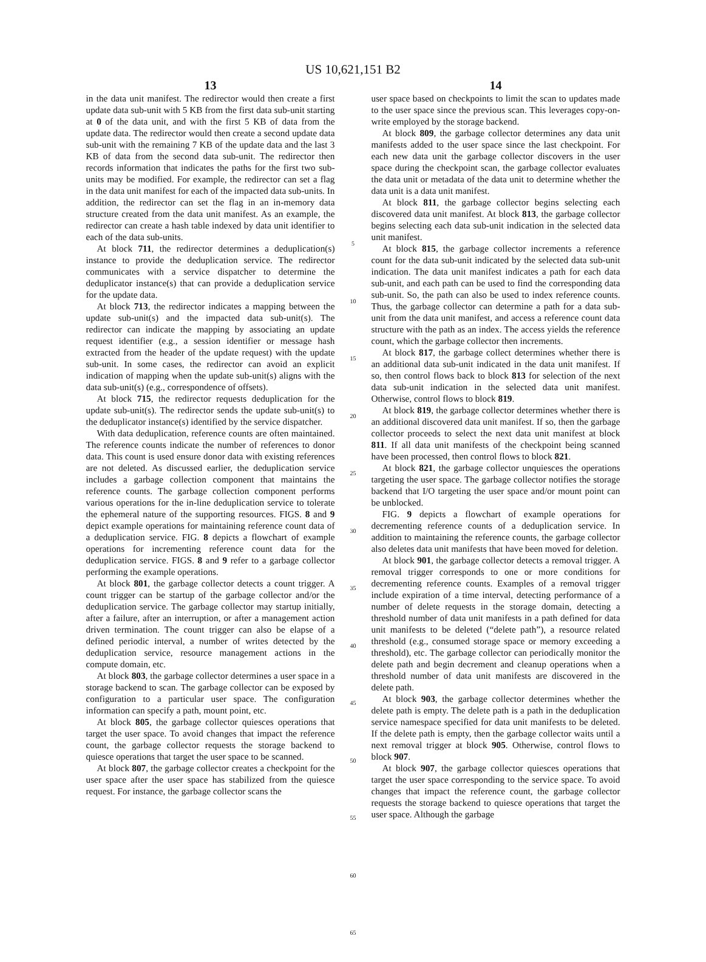US 10,621,151 B2
13
in the data unit manifest. The redirector would then create a first update data sub-unit with 5 KB from the first data sub-unit starting at 0 of the data unit, and with the first 5 KB of data from the update data. The redirector would then create a second update data sub-unit with the remaining 7 KB of the update data and the last 3 KB of data from the second data sub-unit. The redirector then records information that indicates the paths for the first two sub-units may be modified. For example, the redirector can set a flag in the data unit manifest for each of the impacted data sub-units. In addition, the redirector can set the flag in an in-memory data structure created from the data unit manifest. As an example, the redirector can create a hash table indexed by data unit identifier to each of the data sub-units.
At block 711, the redirector determines a deduplication(s) instance to provide the deduplication service. The redirector communicates with a service dispatcher to determine the deduplicator instance(s) that can provide a deduplication service for the update data.
At block 713, the redirector indicates a mapping between the update sub-unit(s) and the impacted data sub-unit(s). The redirector can indicate the mapping by associating an update request identifier (e.g., a session identifier or message hash extracted from the header of the update request) with the update sub-unit. In some cases, the redirector can avoid an explicit indication of mapping when the update sub-unit(s) aligns with the data sub-unit(s) (e.g., correspondence of offsets).
At block 715, the redirector requests deduplication for the update sub-unit(s). The redirector sends the update sub-unit(s) to the deduplicator instance(s) identified by the service dispatcher.
With data deduplication, reference counts are often maintained. The reference counts indicate the number of references to donor data. This count is used ensure donor data with existing references are not deleted. As discussed earlier, the deduplication service includes a garbage collection component that maintains the reference counts. The garbage collection component performs various operations for the in-line deduplication service to tolerate the ephemeral nature of the supporting resources. FIGS. 8 and 9 depict example operations for maintaining reference count data of a deduplication service. FIG. 8 depicts a flowchart of example operations for incrementing reference count data for the deduplication service. FIGS. 8 and 9 refer to a garbage collector performing the example operations.
At block 801, the garbage collector detects a count trigger. A count trigger can be startup of the garbage collector and/or the deduplication service. The garbage collector may startup initially, after a failure, after an interruption, or after a management action driven termination. The count trigger can also be elapse of a defined periodic interval, a number of writes detected by the deduplication service, resource management actions in the compute domain, etc.
At block 803, the garbage collector determines a user space in a storage backend to scan. The garbage collector can be exposed by configuration to a particular user space. The configuration information can specify a path, mount point, etc.
At block 805, the garbage collector quiesces operations that target the user space. To avoid changes that impact the reference count, the garbage collector requests the storage backend to quiesce operations that target the user space to be scanned.
At block 807, the garbage collector creates a checkpoint for the user space after the user space has stabilized from the quiesce request. For instance, the garbage collector scans the
5
10
15
20
25
30
35
40
45
50
55
60
65
14
user space based on checkpoints to limit the scan to updates made to the user space since the previous scan. This leverages copy-on-write employed by the storage backend.
At block 809, the garbage collector determines any data unit manifests added to the user space since the last checkpoint. For each new data unit the garbage collector discovers in the user space during the checkpoint scan, the garbage collector evaluates the data unit or metadata of the data unit to determine whether the data unit is a data unit manifest.
At block 811, the garbage collector begins selecting each discovered data unit manifest. At block 813, the garbage collector begins selecting each data sub-unit indication in the selected data unit manifest.
At block 815, the garbage collector increments a reference count for the data sub-unit indicated by the selected data sub-unit indication. The data unit manifest indicates a path for each data sub-unit, and each path can be used to find the corresponding data sub-unit. So, the path can also be used to index reference counts. Thus, the garbage collector can determine a path for a data sub-unit from the data unit manifest, and access a reference count data structure with the path as an index. The access yields the reference count, which the garbage collector then increments.
At block 817, the garbage collect determines whether there is an additional data sub-unit indicated in the data unit manifest. If so, then control flows back to block 813 for selection of the next data sub-unit indication in the selected data unit manifest. Otherwise, control flows to block 819.
At block 819, the garbage collector determines whether there is an additional discovered data unit manifest. If so, then the garbage collector proceeds to select the next data unit manifest at block 811. If all data unit manifests of the checkpoint being scanned have been processed, then control flows to block 821.
At block 821, the garbage collector unquiesces the operations targeting the user space. The garbage collector notifies the storage backend that I/O targeting the user space and/or mount point can be unblocked.
FIG. 9 depicts a flowchart of example operations for decrementing reference counts of a deduplication service. In addition to maintaining the reference counts, the garbage collector also deletes data unit manifests that have been moved for deletion.
At block 901, the garbage collector detects a removal trigger. A removal trigger corresponds to one or more conditions for decrementing reference counts. Examples of a removal trigger include expiration of a time interval, detecting performance of a number of delete requests in the storage domain, detecting a threshold number of data unit manifests in a path defined for data unit manifests to be deleted (“delete path”), a resource related threshold (e.g., consumed storage space or memory exceeding a threshold), etc. The garbage collector can periodically monitor the delete path and begin decrement and cleanup operations when a threshold number of data unit manifests are discovered in the delete path.
At block 903, the garbage collector determines whether the delete path is empty. The delete path is a path in the deduplication service namespace specified for data unit manifests to be deleted. If the delete path is empty, then the garbage collector waits until a next removal trigger at block 905. Otherwise, control flows to block 907.
At block 907, the garbage collector quiesces operations that target the user space corresponding to the service space. To avoid changes that impact the reference count, the garbage collector requests the storage backend to quiesce operations that target the user space. Although the garbage